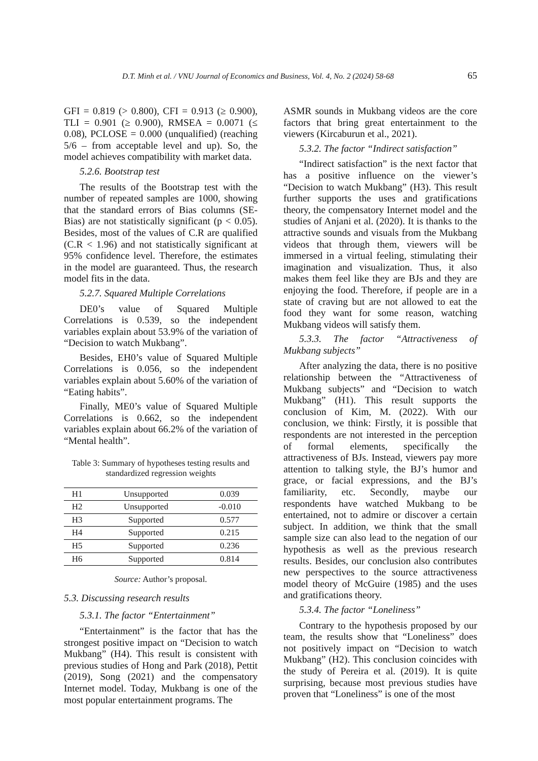D.T. Minh et al. / VNU Journal of Economics and Business, Vol. 4, No. 2 (2024) 58-68 65
GFI = 0.819 (> 0.800), CFI = 0.913 (≥ 0.900), TLI = 0.901 (≥ 0.900), RMSEA = 0.0071 (≤ 0.08), PCLOSE = 0.000 (unqualified) (reaching 5/6 – from acceptable level and up). So, the model achieves compatibility with market data.
5.2.6. Bootstrap test
The results of the Bootstrap test with the number of repeated samples are 1000, showing that the standard errors of Bias columns (SE-Bias) are not statistically significant (p < 0.05). Besides, most of the values of C.R are qualified (C.R < 1.96) and not statistically significant at 95% confidence level. Therefore, the estimates in the model are guaranteed. Thus, the research model fits in the data.
5.2.7. Squared Multiple Correlations
DE0’s value of Squared Multiple Correlations is 0.539, so the independent variables explain about 53.9% of the variation of “Decision to watch Mukbang”.
Besides, EH0’s value of Squared Multiple Correlations is 0.056, so the independent variables explain about 5.60% of the variation of “Eating habits”.
Finally, ME0’s value of Squared Multiple Correlations is 0.662, so the independent variables explain about 66.2% of the variation of “Mental health”.
Table 3: Summary of hypotheses testing results and standardized regression weights
| H1 | Unsupported | 0.039 |
| H2 | Unsupported | -0.010 |
| H3 | Supported | 0.577 |
| H4 | Supported | 0.215 |
| H5 | Supported | 0.236 |
| H6 | Supported | 0.814 |
Source: Author’s proposal.
5.3. Discussing research results
5.3.1. The factor “Entertainment”
“Entertainment” is the factor that has the strongest positive impact on “Decision to watch Mukbang” (H4). This result is consistent with previous studies of Hong and Park (2018), Pettit (2019), Song (2021) and the compensatory Internet model. Today, Mukbang is one of the most popular entertainment programs. The
ASMR sounds in Mukbang videos are the core factors that bring great entertainment to the viewers (Kircaburun et al., 2021).
5.3.2. The factor “Indirect satisfaction”
“Indirect satisfaction” is the next factor that has a positive influence on the viewer’s “Decision to watch Mukbang” (H3). This result further supports the uses and gratifications theory, the compensatory Internet model and the studies of Anjani et al. (2020). It is thanks to the attractive sounds and visuals from the Mukbang videos that through them, viewers will be immersed in a virtual feeling, stimulating their imagination and visualization. Thus, it also makes them feel like they are BJs and they are enjoying the food. Therefore, if people are in a state of craving but are not allowed to eat the food they want for some reason, watching Mukbang videos will satisfy them.
5.3.3. The factor “Attractiveness of Mukbang subjects”
After analyzing the data, there is no positive relationship between the “Attractiveness of Mukbang subjects” and “Decision to watch Mukbang” (H1). This result supports the conclusion of Kim, M. (2022). With our conclusion, we think: Firstly, it is possible that respondents are not interested in the perception of formal elements, specifically the attractiveness of BJs. Instead, viewers pay more attention to talking style, the BJ’s humor and grace, or facial expressions, and the BJ’s familiarity, etc. Secondly, maybe our respondents have watched Mukbang to be entertained, not to admire or discover a certain subject. In addition, we think that the small sample size can also lead to the negation of our hypothesis as well as the previous research results. Besides, our conclusion also contributes new perspectives to the source attractiveness model theory of McGuire (1985) and the uses and gratifications theory.
5.3.4. The factor “Loneliness”
Contrary to the hypothesis proposed by our team, the results show that “Loneliness” does not positively impact on “Decision to watch Mukbang” (H2). This conclusion coincides with the study of Pereira et al. (2019). It is quite surprising, because most previous studies have proven that “Loneliness” is one of the most